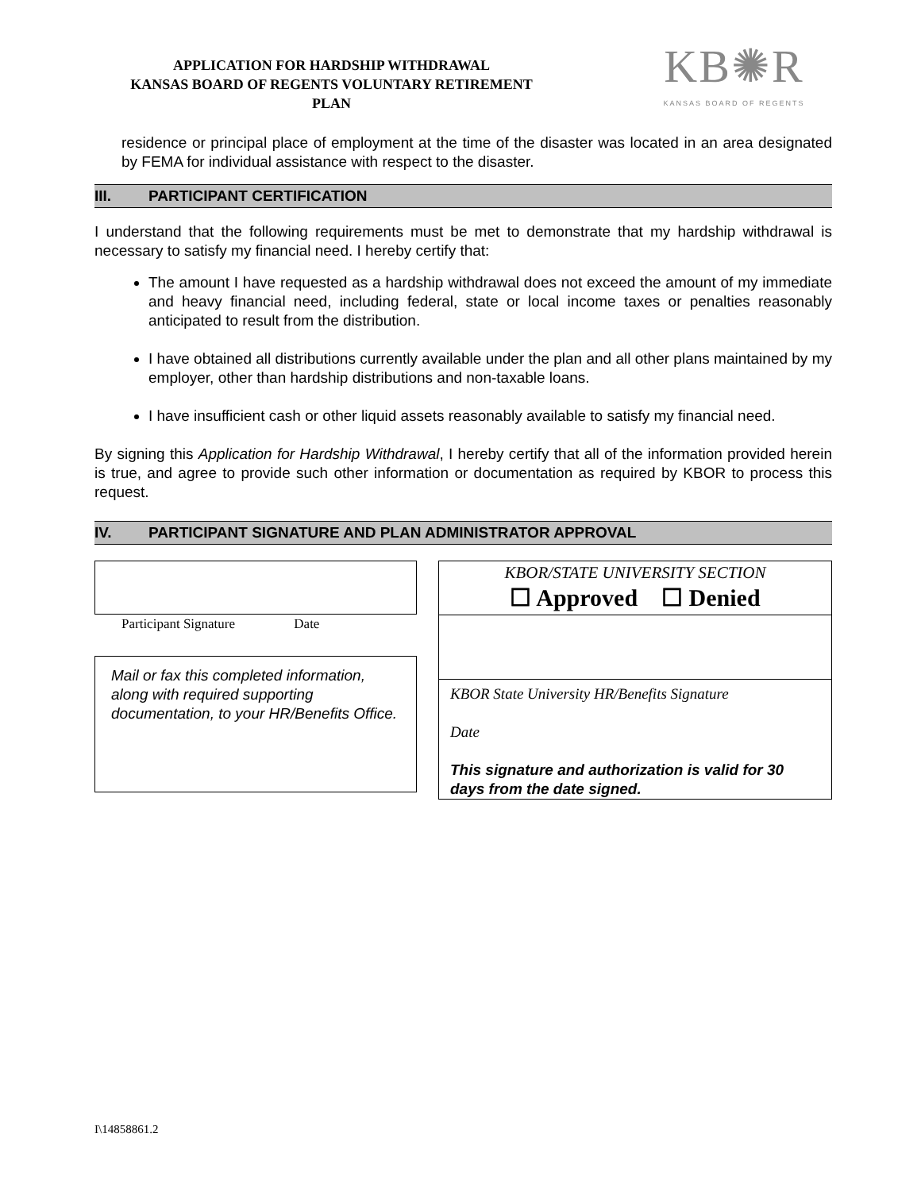APPLICATION FOR HARDSHIP WITHDRAWAL
KANSAS BOARD OF REGENTS VOLUNTARY RETIREMENT
PLAN
KB✺R
KANSAS BOARD OF REGENTS
residence or principal place of employment at the time of the disaster was located in an area designated by FEMA for individual assistance with respect to the disaster.
III. PARTICIPANT CERTIFICATION
I understand that the following requirements must be met to demonstrate that my hardship withdrawal is necessary to satisfy my financial need. I hereby certify that:
The amount I have requested as a hardship withdrawal does not exceed the amount of my immediate and heavy financial need, including federal, state or local income taxes or penalties reasonably anticipated to result from the distribution.
I have obtained all distributions currently available under the plan and all other plans maintained by my employer, other than hardship distributions and non-taxable loans.
I have insufficient cash or other liquid assets reasonably available to satisfy my financial need.
By signing this Application for Hardship Withdrawal, I hereby certify that all of the information provided herein is true, and agree to provide such other information or documentation as required by KBOR to process this request.
IV. PARTICIPANT SIGNATURE AND PLAN ADMINISTRATOR APPROVAL
Participant Signature Date
Mail or fax this completed information, along with required supporting documentation, to your HR/Benefits Office.
KBOR/STATE UNIVERSITY SECTION
☐ Approved ☐ Denied
KBOR State University HR/Benefits Signature
Date
This signature and authorization is valid for 30 days from the date signed.
I\14858861.2